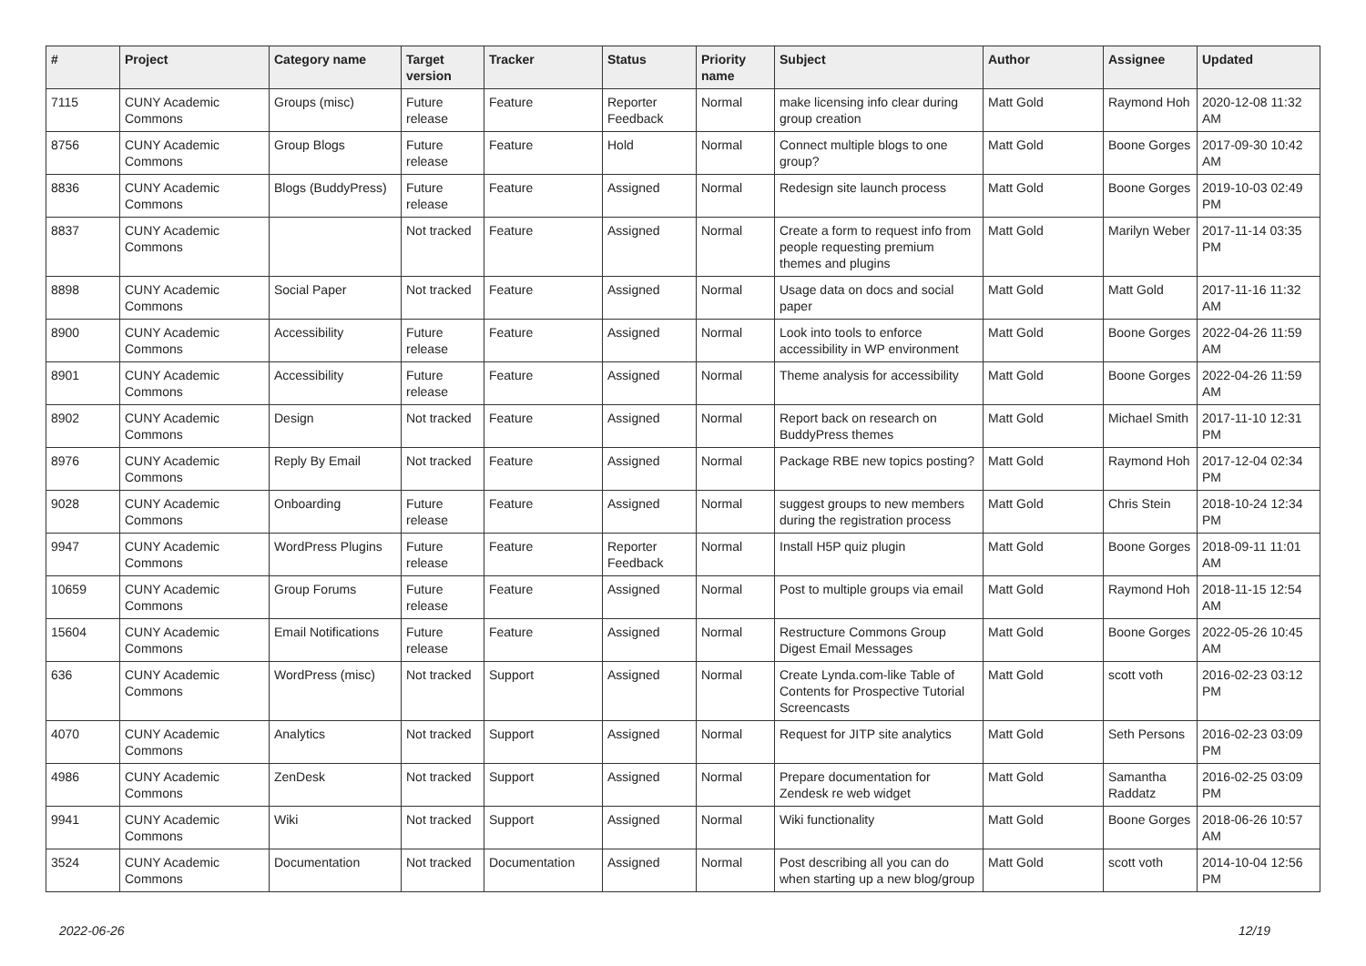| # | Project | Category name | Target version | Tracker | Status | Priority name | Subject | Author | Assignee | Updated |
| --- | --- | --- | --- | --- | --- | --- | --- | --- | --- | --- |
| 7115 | CUNY Academic Commons | Groups (misc) | Future release | Feature | Reporter Feedback | Normal | make licensing info clear during group creation | Matt Gold | Raymond Hoh | 2020-12-08 11:32 AM |
| 8756 | CUNY Academic Commons | Group Blogs | Future release | Feature | Hold | Normal | Connect multiple blogs to one group? | Matt Gold | Boone Gorges | 2017-09-30 10:42 AM |
| 8836 | CUNY Academic Commons | Blogs (BuddyPress) | Future release | Feature | Assigned | Normal | Redesign site launch process | Matt Gold | Boone Gorges | 2019-10-03 02:49 PM |
| 8837 | CUNY Academic Commons | | Not tracked | Feature | Assigned | Normal | Create a form to request info from people requesting premium themes and plugins | Matt Gold | Marilyn Weber | 2017-11-14 03:35 PM |
| 8898 | CUNY Academic Commons | Social Paper | Not tracked | Feature | Assigned | Normal | Usage data on docs and social paper | Matt Gold | Matt Gold | 2017-11-16 11:32 AM |
| 8900 | CUNY Academic Commons | Accessibility | Future release | Feature | Assigned | Normal | Look into tools to enforce accessibility in WP environment | Matt Gold | Boone Gorges | 2022-04-26 11:59 AM |
| 8901 | CUNY Academic Commons | Accessibility | Future release | Feature | Assigned | Normal | Theme analysis for accessibility | Matt Gold | Boone Gorges | 2022-04-26 11:59 AM |
| 8902 | CUNY Academic Commons | Design | Not tracked | Feature | Assigned | Normal | Report back on research on BuddyPress themes | Matt Gold | Michael Smith | 2017-11-10 12:31 PM |
| 8976 | CUNY Academic Commons | Reply By Email | Not tracked | Feature | Assigned | Normal | Package RBE new topics posting? | Matt Gold | Raymond Hoh | 2017-12-04 02:34 PM |
| 9028 | CUNY Academic Commons | Onboarding | Future release | Feature | Assigned | Normal | suggest groups to new members during the registration process | Matt Gold | Chris Stein | 2018-10-24 12:34 PM |
| 9947 | CUNY Academic Commons | WordPress Plugins | Future release | Feature | Reporter Feedback | Normal | Install H5P quiz plugin | Matt Gold | Boone Gorges | 2018-09-11 11:01 AM |
| 10659 | CUNY Academic Commons | Group Forums | Future release | Feature | Assigned | Normal | Post to multiple groups via email | Matt Gold | Raymond Hoh | 2018-11-15 12:54 AM |
| 15604 | CUNY Academic Commons | Email Notifications | Future release | Feature | Assigned | Normal | Restructure Commons Group Digest Email Messages | Matt Gold | Boone Gorges | 2022-05-26 10:45 AM |
| 636 | CUNY Academic Commons | WordPress (misc) | Not tracked | Support | Assigned | Normal | Create Lynda.com-like Table of Contents for Prospective Tutorial Screencasts | Matt Gold | scott voth | 2016-02-23 03:12 PM |
| 4070 | CUNY Academic Commons | Analytics | Not tracked | Support | Assigned | Normal | Request for JITP site analytics | Matt Gold | Seth Persons | 2016-02-23 03:09 PM |
| 4986 | CUNY Academic Commons | ZenDesk | Not tracked | Support | Assigned | Normal | Prepare documentation for Zendesk re web widget | Matt Gold | Samantha Raddatz | 2016-02-25 03:09 PM |
| 9941 | CUNY Academic Commons | Wiki | Not tracked | Support | Assigned | Normal | Wiki functionality | Matt Gold | Boone Gorges | 2018-06-26 10:57 AM |
| 3524 | CUNY Academic Commons | Documentation | Not tracked | Documentation | Assigned | Normal | Post describing all you can do when starting up a new blog/group | Matt Gold | scott voth | 2014-10-04 12:56 PM |
2022-06-26 12/19